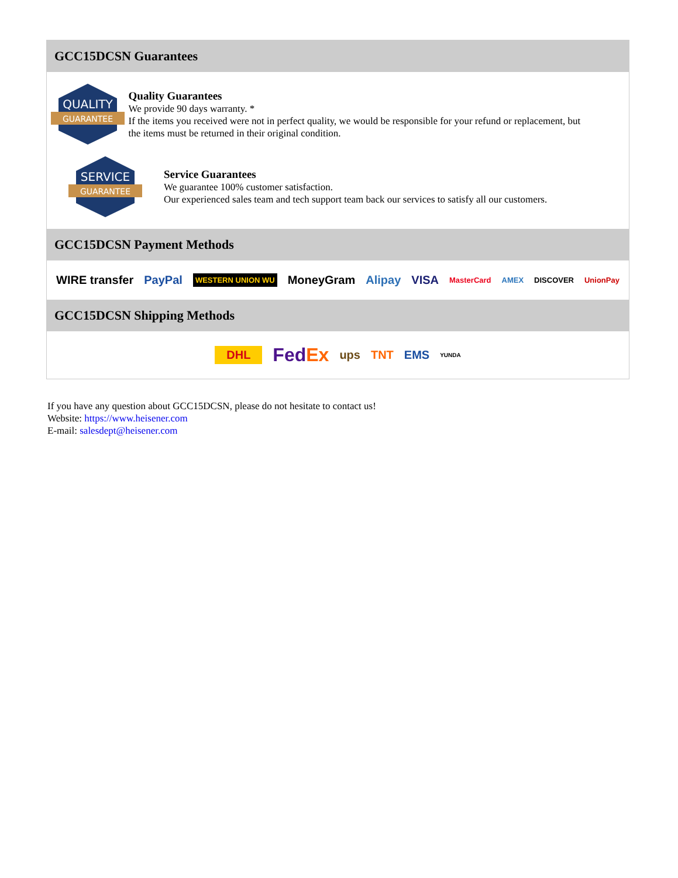GCC15DCSN Guarantees
QUALITY
GUARANTEE
Quality Guarantees
We provide 90 days warranty. *
If the items you received were not in perfect quality, we would be responsible for your refund or replacement, but the items must be returned in their original condition.
SERVICE
GUARANTEE
Service Guarantees
We guarantee 100% customer satisfaction.
Our experienced sales team and tech support team back our services to satisfy all our customers.
GCC15DCSN Payment Methods
WIRE transfer PayPal WESTERN UNION WU MoneyGram Alipay VISA MasterCard AMEX DISCOVER UnionPay
GCC15DCSN Shipping Methods
DHL FedEx ups TNT EMS YUNDA
If you have any question about GCC15DCSN, please do not hesitate to contact us!
Website: https://www.heisener.com
E-mail: salesdept@heisener.com